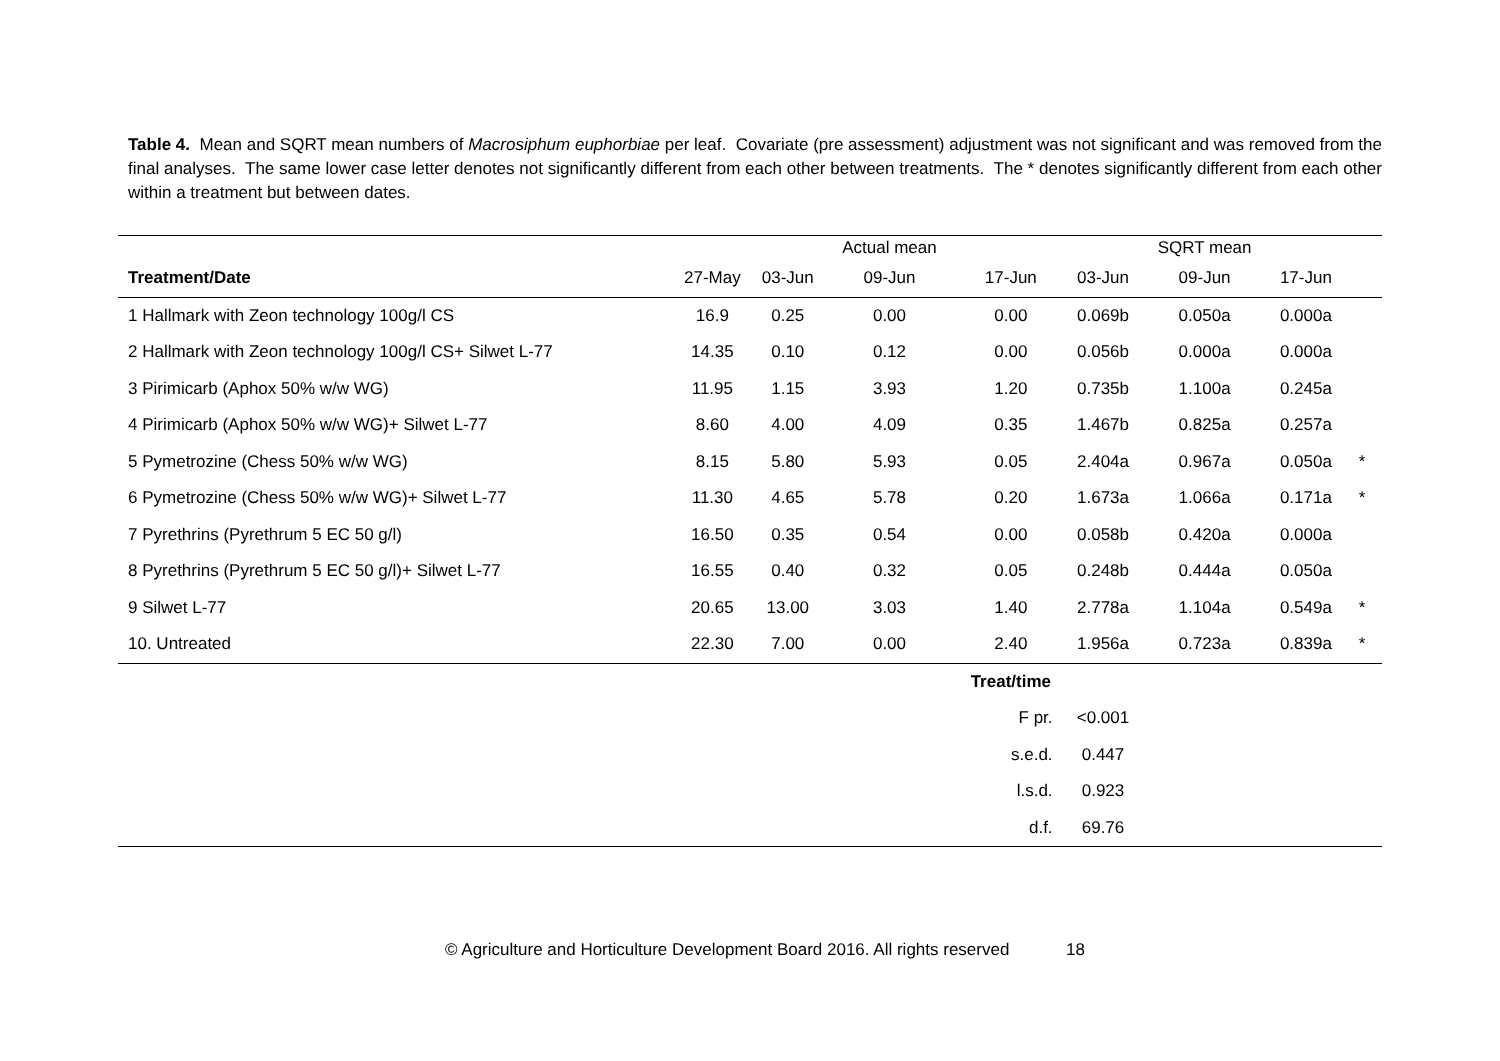Table 4. Mean and SQRT mean numbers of Macrosiphum euphorbiae per leaf. Covariate (pre assessment) adjustment was not significant and was removed from the final analyses. The same lower case letter denotes not significantly different from each other between treatments. The * denotes significantly different from each other within a treatment but between dates.
| | | | Actual mean | | | SQRT mean | | |
| Treatment/Date | 27-May | 03-Jun | 09-Jun | 17-Jun | 03-Jun | 09-Jun | 17-Jun | |
| 1 Hallmark with Zeon technology 100g/l CS | 16.9 | 0.25 | 0.00 | 0.00 | 0.069b | 0.050a | 0.000a | |
| 2 Hallmark with Zeon technology 100g/l CS+ Silwet L-77 | 14.35 | 0.10 | 0.12 | 0.00 | 0.056b | 0.000a | 0.000a | |
| 3 Pirimicarb (Aphox 50% w/w WG) | 11.95 | 1.15 | 3.93 | 1.20 | 0.735b | 1.100a | 0.245a | |
| 4 Pirimicarb (Aphox 50% w/w WG)+ Silwet L-77 | 8.60 | 4.00 | 4.09 | 0.35 | 1.467b | 0.825a | 0.257a | |
| 5 Pymetrozine (Chess 50% w/w WG) | 8.15 | 5.80 | 5.93 | 0.05 | 2.404a | 0.967a | 0.050a | * |
| 6 Pymetrozine (Chess 50% w/w WG)+ Silwet L-77 | 11.30 | 4.65 | 5.78 | 0.20 | 1.673a | 1.066a | 0.171a | * |
| 7 Pyrethrins (Pyrethrum 5 EC 50 g/l) | 16.50 | 0.35 | 0.54 | 0.00 | 0.058b | 0.420a | 0.000a | |
| 8 Pyrethrins (Pyrethrum 5 EC 50 g/l)+ Silwet L-77 | 16.55 | 0.40 | 0.32 | 0.05 | 0.248b | 0.444a | 0.050a | |
| 9 Silwet L-77 | 20.65 | 13.00 | 3.03 | 1.40 | 2.778a | 1.104a | 0.549a | * |
| 10. Untreated | 22.30 | 7.00 | 0.00 | 2.40 | 1.956a | 0.723a | 0.839a | * |
| | | | | Treat/time | | | | |
| | | | | F pr. | <0.001 | | | |
| | | | | s.e.d. | 0.447 | | | |
| | | | | l.s.d. | 0.923 | | | |
| | | | | d.f. | 69.76 | | | |
© Agriculture and Horticulture Development Board 2016. All rights reserved 18